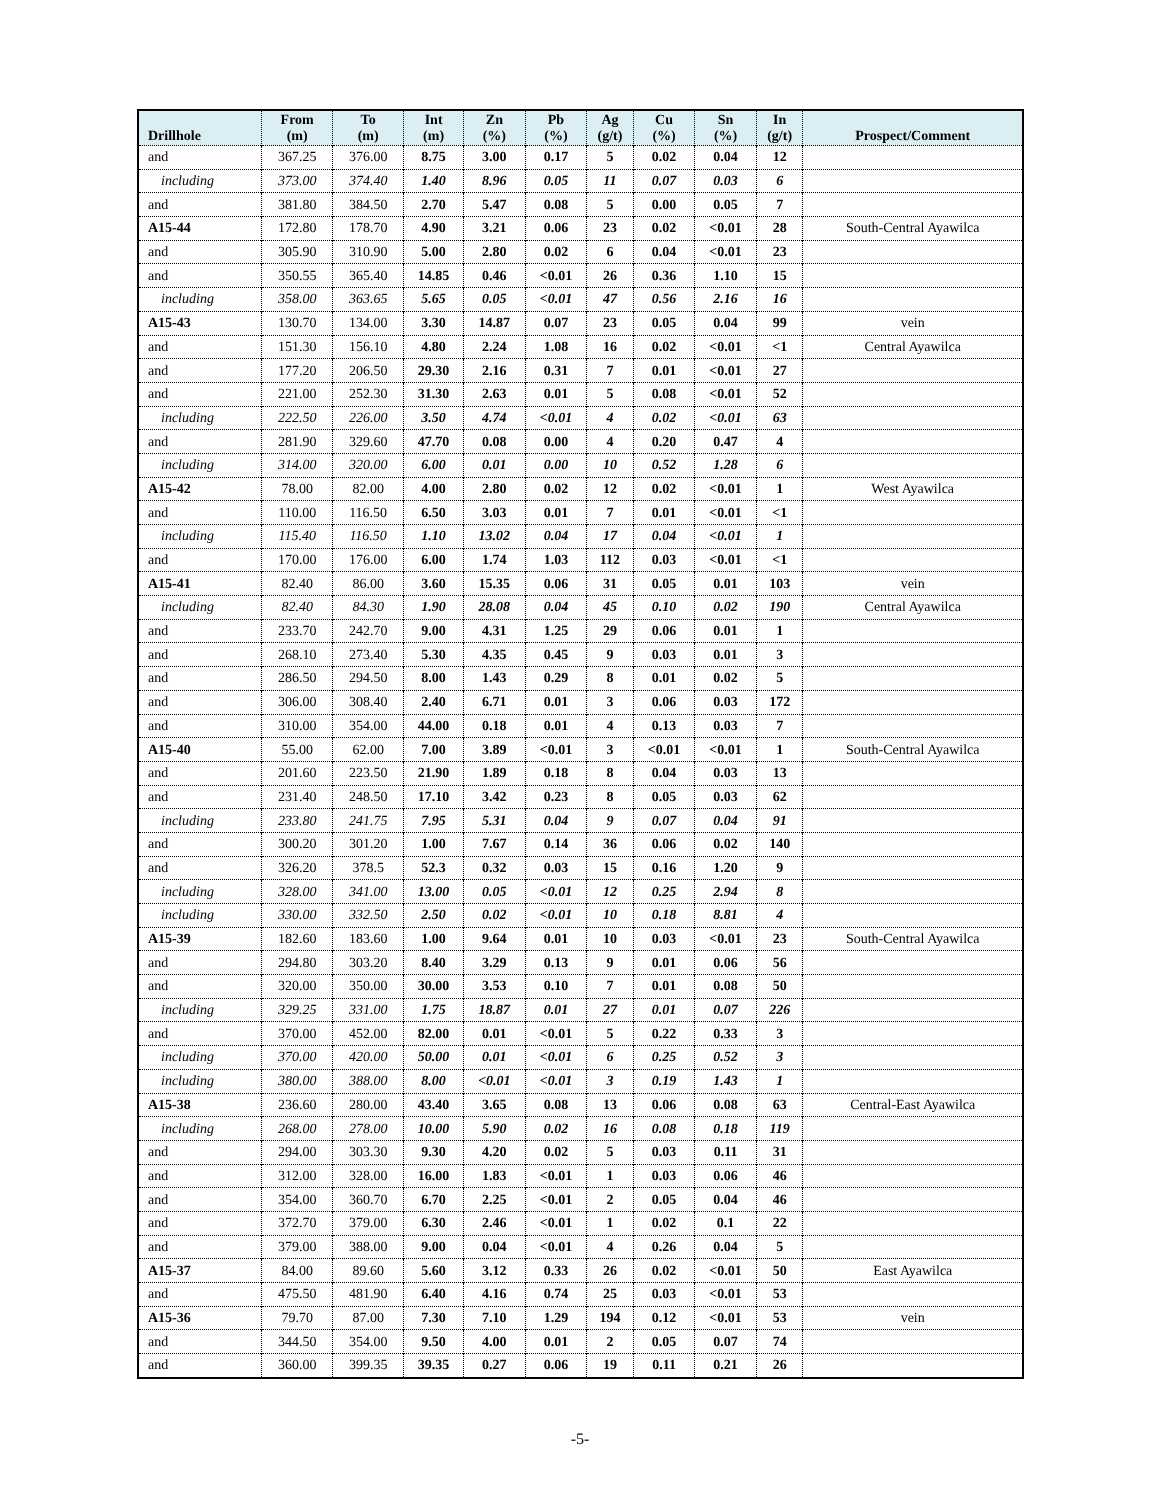| Drillhole | From (m) | To (m) | Int (m) | Zn (%) | Pb (%) | Ag (g/t) | Cu (%) | Sn (%) | In (g/t) | Prospect/Comment |
| --- | --- | --- | --- | --- | --- | --- | --- | --- | --- | --- |
| and | 367.25 | 376.00 | 8.75 | 3.00 | 0.17 | 5 | 0.02 | 0.04 | 12 | |
| including | 373.00 | 374.40 | 1.40 | 8.96 | 0.05 | 11 | 0.07 | 0.03 | 6 | |
| and | 381.80 | 384.50 | 2.70 | 5.47 | 0.08 | 5 | 0.00 | 0.05 | 7 | |
| A15-44 | 172.80 | 178.70 | 4.90 | 3.21 | 0.06 | 23 | 0.02 | <0.01 | 28 | South-Central Ayawilca |
| and | 305.90 | 310.90 | 5.00 | 2.80 | 0.02 | 6 | 0.04 | <0.01 | 23 | |
| and | 350.55 | 365.40 | 14.85 | 0.46 | <0.01 | 26 | 0.36 | 1.10 | 15 | |
| including | 358.00 | 363.65 | 5.65 | 0.05 | <0.01 | 47 | 0.56 | 2.16 | 16 | |
| A15-43 | 130.70 | 134.00 | 3.30 | 14.87 | 0.07 | 23 | 0.05 | 0.04 | 99 | vein |
| and | 151.30 | 156.10 | 4.80 | 2.24 | 1.08 | 16 | 0.02 | <0.01 | <1 | Central Ayawilca |
| and | 177.20 | 206.50 | 29.30 | 2.16 | 0.31 | 7 | 0.01 | <0.01 | 27 | |
| and | 221.00 | 252.30 | 31.30 | 2.63 | 0.01 | 5 | 0.08 | <0.01 | 52 | |
| including | 222.50 | 226.00 | 3.50 | 4.74 | <0.01 | 4 | 0.02 | <0.01 | 63 | |
| and | 281.90 | 329.60 | 47.70 | 0.08 | 0.00 | 4 | 0.20 | 0.47 | 4 | |
| including | 314.00 | 320.00 | 6.00 | 0.01 | 0.00 | 10 | 0.52 | 1.28 | 6 | |
| A15-42 | 78.00 | 82.00 | 4.00 | 2.80 | 0.02 | 12 | 0.02 | <0.01 | 1 | West Ayawilca |
| and | 110.00 | 116.50 | 6.50 | 3.03 | 0.01 | 7 | 0.01 | <0.01 | <1 | |
| including | 115.40 | 116.50 | 1.10 | 13.02 | 0.04 | 17 | 0.04 | <0.01 | 1 | |
| and | 170.00 | 176.00 | 6.00 | 1.74 | 1.03 | 112 | 0.03 | <0.01 | <1 | |
| A15-41 | 82.40 | 86.00 | 3.60 | 15.35 | 0.06 | 31 | 0.05 | 0.01 | 103 | vein |
| including | 82.40 | 84.30 | 1.90 | 28.08 | 0.04 | 45 | 0.10 | 0.02 | 190 | Central Ayawilca |
| and | 233.70 | 242.70 | 9.00 | 4.31 | 1.25 | 29 | 0.06 | 0.01 | 1 | |
| and | 268.10 | 273.40 | 5.30 | 4.35 | 0.45 | 9 | 0.03 | 0.01 | 3 | |
| and | 286.50 | 294.50 | 8.00 | 1.43 | 0.29 | 8 | 0.01 | 0.02 | 5 | |
| and | 306.00 | 308.40 | 2.40 | 6.71 | 0.01 | 3 | 0.06 | 0.03 | 172 | |
| and | 310.00 | 354.00 | 44.00 | 0.18 | 0.01 | 4 | 0.13 | 0.03 | 7 | |
| A15-40 | 55.00 | 62.00 | 7.00 | 3.89 | <0.01 | 3 | <0.01 | <0.01 | 1 | South-Central Ayawilca |
| and | 201.60 | 223.50 | 21.90 | 1.89 | 0.18 | 8 | 0.04 | 0.03 | 13 | |
| and | 231.40 | 248.50 | 17.10 | 3.42 | 0.23 | 8 | 0.05 | 0.03 | 62 | |
| including | 233.80 | 241.75 | 7.95 | 5.31 | 0.04 | 9 | 0.07 | 0.04 | 91 | |
| and | 300.20 | 301.20 | 1.00 | 7.67 | 0.14 | 36 | 0.06 | 0.02 | 140 | |
| and | 326.20 | 378.5 | 52.3 | 0.32 | 0.03 | 15 | 0.16 | 1.20 | 9 | |
| including | 328.00 | 341.00 | 13.00 | 0.05 | <0.01 | 12 | 0.25 | 2.94 | 8 | |
| including | 330.00 | 332.50 | 2.50 | 0.02 | <0.01 | 10 | 0.18 | 8.81 | 4 | |
| A15-39 | 182.60 | 183.60 | 1.00 | 9.64 | 0.01 | 10 | 0.03 | <0.01 | 23 | South-Central Ayawilca |
| and | 294.80 | 303.20 | 8.40 | 3.29 | 0.13 | 9 | 0.01 | 0.06 | 56 | |
| and | 320.00 | 350.00 | 30.00 | 3.53 | 0.10 | 7 | 0.01 | 0.08 | 50 | |
| including | 329.25 | 331.00 | 1.75 | 18.87 | 0.01 | 27 | 0.01 | 0.07 | 226 | |
| and | 370.00 | 452.00 | 82.00 | 0.01 | <0.01 | 5 | 0.22 | 0.33 | 3 | |
| including | 370.00 | 420.00 | 50.00 | 0.01 | <0.01 | 6 | 0.25 | 0.52 | 3 | |
| including | 380.00 | 388.00 | 8.00 | <0.01 | <0.01 | 3 | 0.19 | 1.43 | 1 | |
| A15-38 | 236.60 | 280.00 | 43.40 | 3.65 | 0.08 | 13 | 0.06 | 0.08 | 63 | Central-East Ayawilca |
| including | 268.00 | 278.00 | 10.00 | 5.90 | 0.02 | 16 | 0.08 | 0.18 | 119 | |
| and | 294.00 | 303.30 | 9.30 | 4.20 | 0.02 | 5 | 0.03 | 0.11 | 31 | |
| and | 312.00 | 328.00 | 16.00 | 1.83 | <0.01 | 1 | 0.03 | 0.06 | 46 | |
| and | 354.00 | 360.70 | 6.70 | 2.25 | <0.01 | 2 | 0.05 | 0.04 | 46 | |
| and | 372.70 | 379.00 | 6.30 | 2.46 | <0.01 | 1 | 0.02 | 0.1 | 22 | |
| and | 379.00 | 388.00 | 9.00 | 0.04 | <0.01 | 4 | 0.26 | 0.04 | 5 | |
| A15-37 | 84.00 | 89.60 | 5.60 | 3.12 | 0.33 | 26 | 0.02 | <0.01 | 50 | East Ayawilca |
| and | 475.50 | 481.90 | 6.40 | 4.16 | 0.74 | 25 | 0.03 | <0.01 | 53 | |
| A15-36 | 79.70 | 87.00 | 7.30 | 7.10 | 1.29 | 194 | 0.12 | <0.01 | 53 | vein |
| and | 344.50 | 354.00 | 9.50 | 4.00 | 0.01 | 2 | 0.05 | 0.07 | 74 | |
| and | 360.00 | 399.35 | 39.35 | 0.27 | 0.06 | 19 | 0.11 | 0.21 | 26 | |
-5-